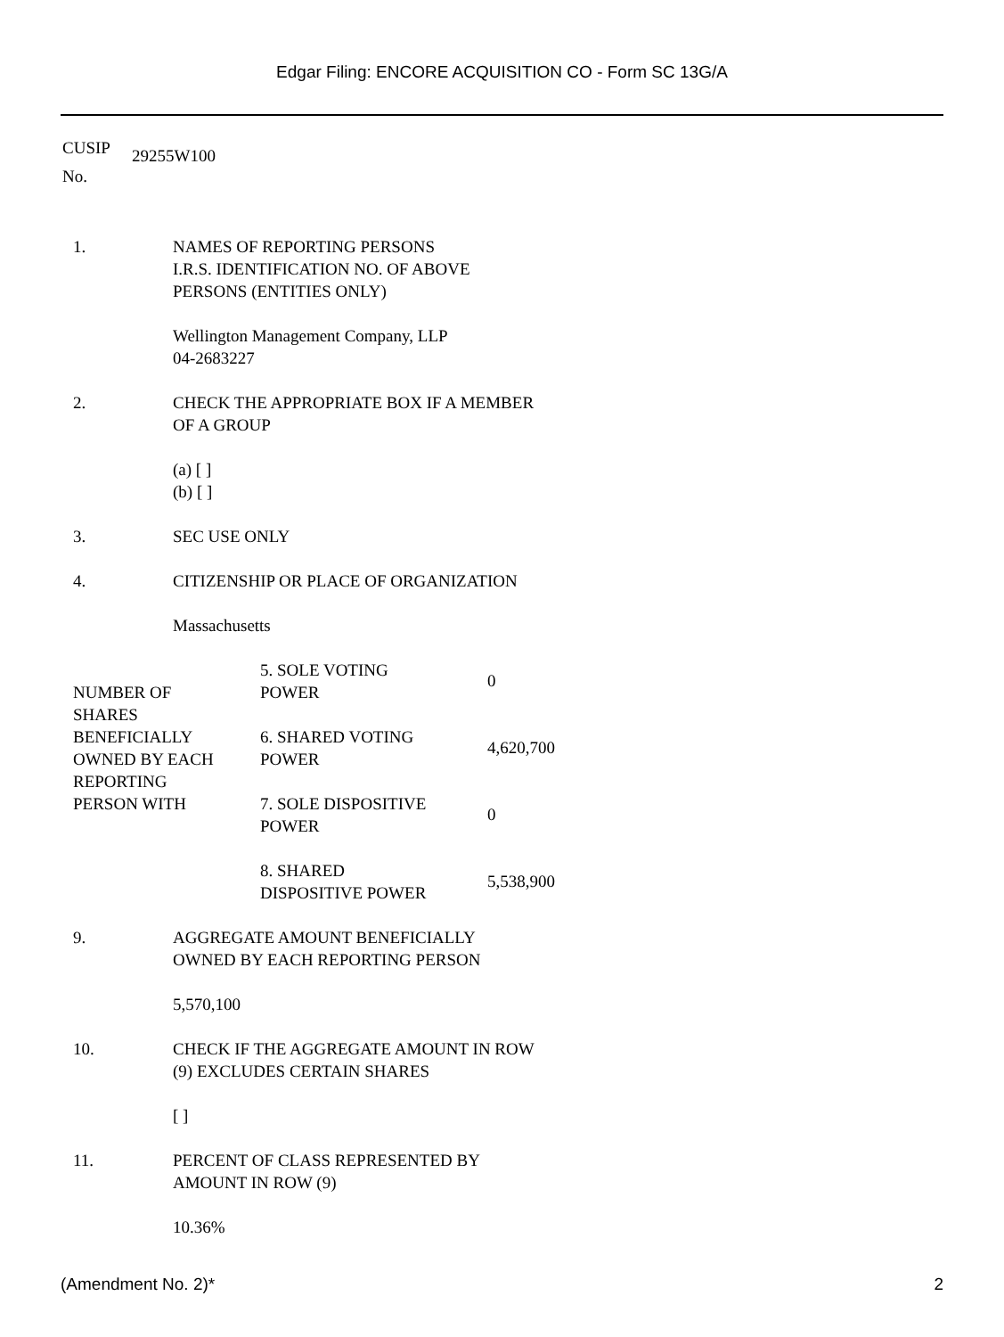Edgar Filing: ENCORE ACQUISITION CO - Form SC 13G/A
| CUSIP No. | 29255W100 |
| 1. | NAMES OF REPORTING PERSONS I.R.S. IDENTIFICATION NO. OF ABOVE PERSONS (ENTITIES ONLY) Wellington Management Company, LLP 04-2683227 |
| 2. | CHECK THE APPROPRIATE BOX IF A MEMBER OF A GROUP (a) [ ] (b) [ ] |
| 3. | SEC USE ONLY |
| 4. | CITIZENSHIP OR PLACE OF ORGANIZATION Massachusetts |
| NUMBER OF SHARES BENEFICIALLY OWNED BY EACH REPORTING PERSON WITH | 5. SOLE VOTING POWER | 0 |
| | 6. SHARED VOTING POWER | 4,620,700 |
| | 7. SOLE DISPOSITIVE POWER | 0 |
| | 8. SHARED DISPOSITIVE POWER | 5,538,900 |
| 9. | AGGREGATE AMOUNT BENEFICIALLY OWNED BY EACH REPORTING PERSON 5,570,100 |
| 10. | CHECK IF THE AGGREGATE AMOUNT IN ROW (9) EXCLUDES CERTAIN SHARES [ ] |
| 11. | PERCENT OF CLASS REPRESENTED BY AMOUNT IN ROW (9) 10.36% |
(Amendment No. 2)* 2